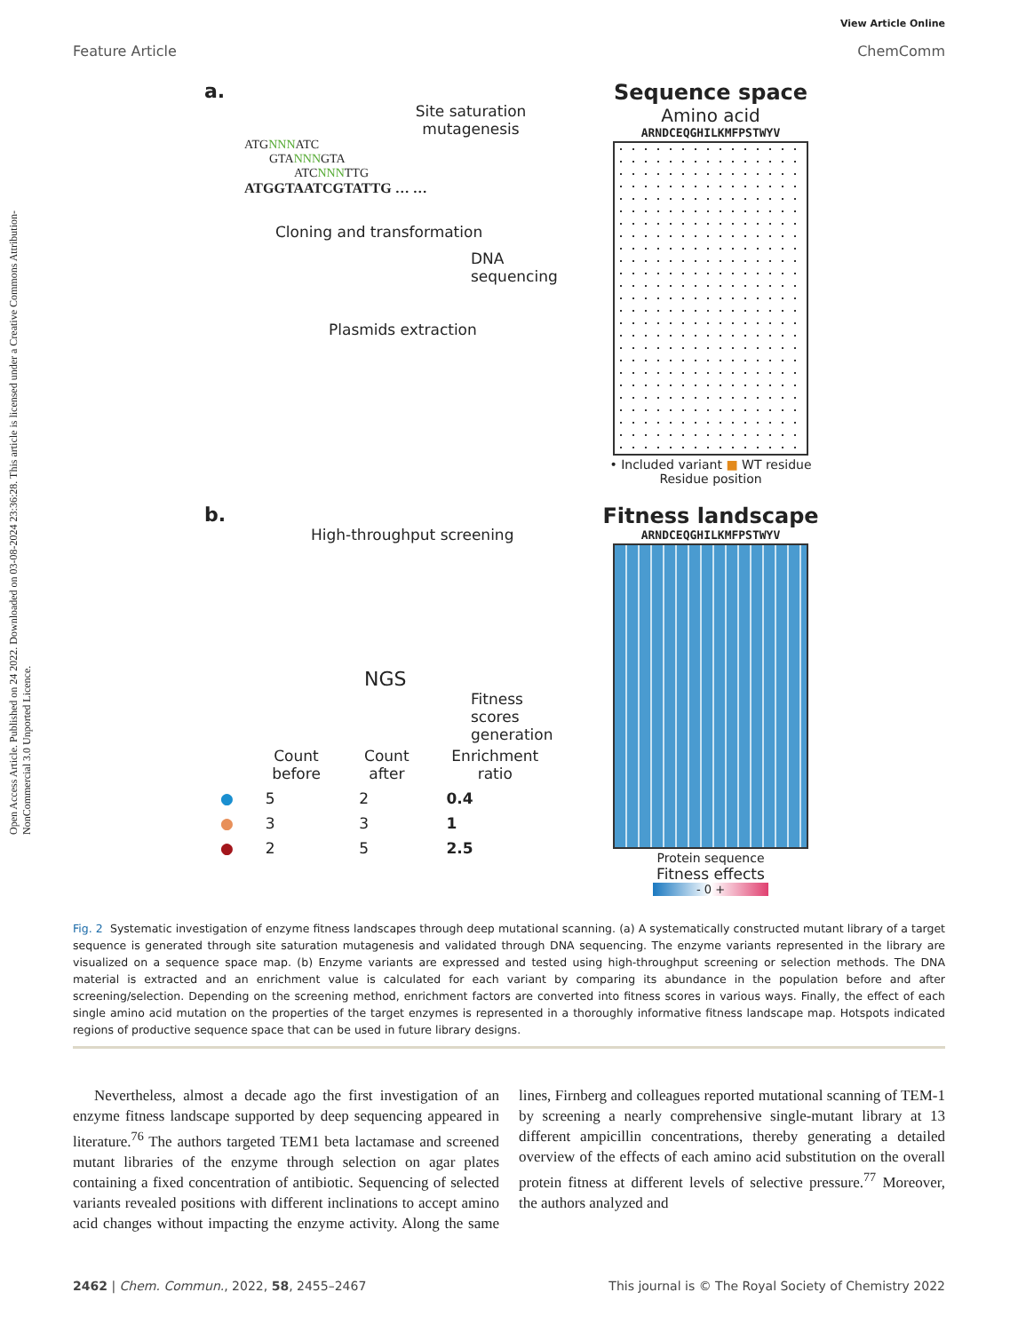Open Access Article. Published on 24 2022. Downloaded on 03-08-2024 23:36:28. This article is licensed under a Creative Commons Attribution-NonCommercial 3.0 Unported Licence.
View Article Online
Feature Article ChemComm
a.
Site saturation mutagenesis
ATGNNNATC
GTANNNGTA
ATCNNNTTG
ATGGTAATCGTATTG … …
Cloning and transformation
DNA sequencing
Plasmids extraction
Sequence space
Amino acid
ARNDCEQGHILKMFPSTWYV
• Included variant ■ WT residue
Residue position
b.
High-throughput screening
NGS
Fitness scores generation
| | Count before | Count after | Enrichment ratio |
| --- | --- | --- | --- |
| ● | 5 | 2 | 0.4 |
| ● | 3 | 3 | 1 |
| ● | 2 | 5 | 2.5 |
Fitness landscape
ARNDCEQGHILKMFPSTWYV
Protein sequence
Fitness effects
- 0 +
Fig. 2 Systematic investigation of enzyme fitness landscapes through deep mutational scanning. (a) A systematically constructed mutant library of a target sequence is generated through site saturation mutagenesis and validated through DNA sequencing. The enzyme variants represented in the library are visualized on a sequence space map. (b) Enzyme variants are expressed and tested using high-throughput screening or selection methods. The DNA material is extracted and an enrichment value is calculated for each variant by comparing its abundance in the population before and after screening/selection. Depending on the screening method, enrichment factors are converted into fitness scores in various ways. Finally, the effect of each single amino acid mutation on the properties of the target enzymes is represented in a thoroughly informative fitness landscape map. Hotspots indicated regions of productive sequence space that can be used in future library designs.
Nevertheless, almost a decade ago the first investigation of an enzyme fitness landscape supported by deep sequencing appeared in literature.<sup>76</sup> The authors targeted TEM1 beta lactamase and screened mutant libraries of the enzyme through selection on agar plates containing a fixed concentration of antibiotic. Sequencing of selected variants revealed positions with different inclinations to accept amino acid changes without impacting the enzyme activity. Along the same lines, Firnberg and colleagues reported mutational scanning of TEM-1 by screening a nearly comprehensive single-mutant library at 13 different ampicillin concentrations, thereby generating a detailed overview of the effects of each amino acid substitution on the overall protein fitness at different levels of selective pressure.<sup>77</sup> Moreover, the authors analyzed and
2462 | Chem. Commun., 2022, 58, 2455–2467 This journal is © The Royal Society of Chemistry 2022